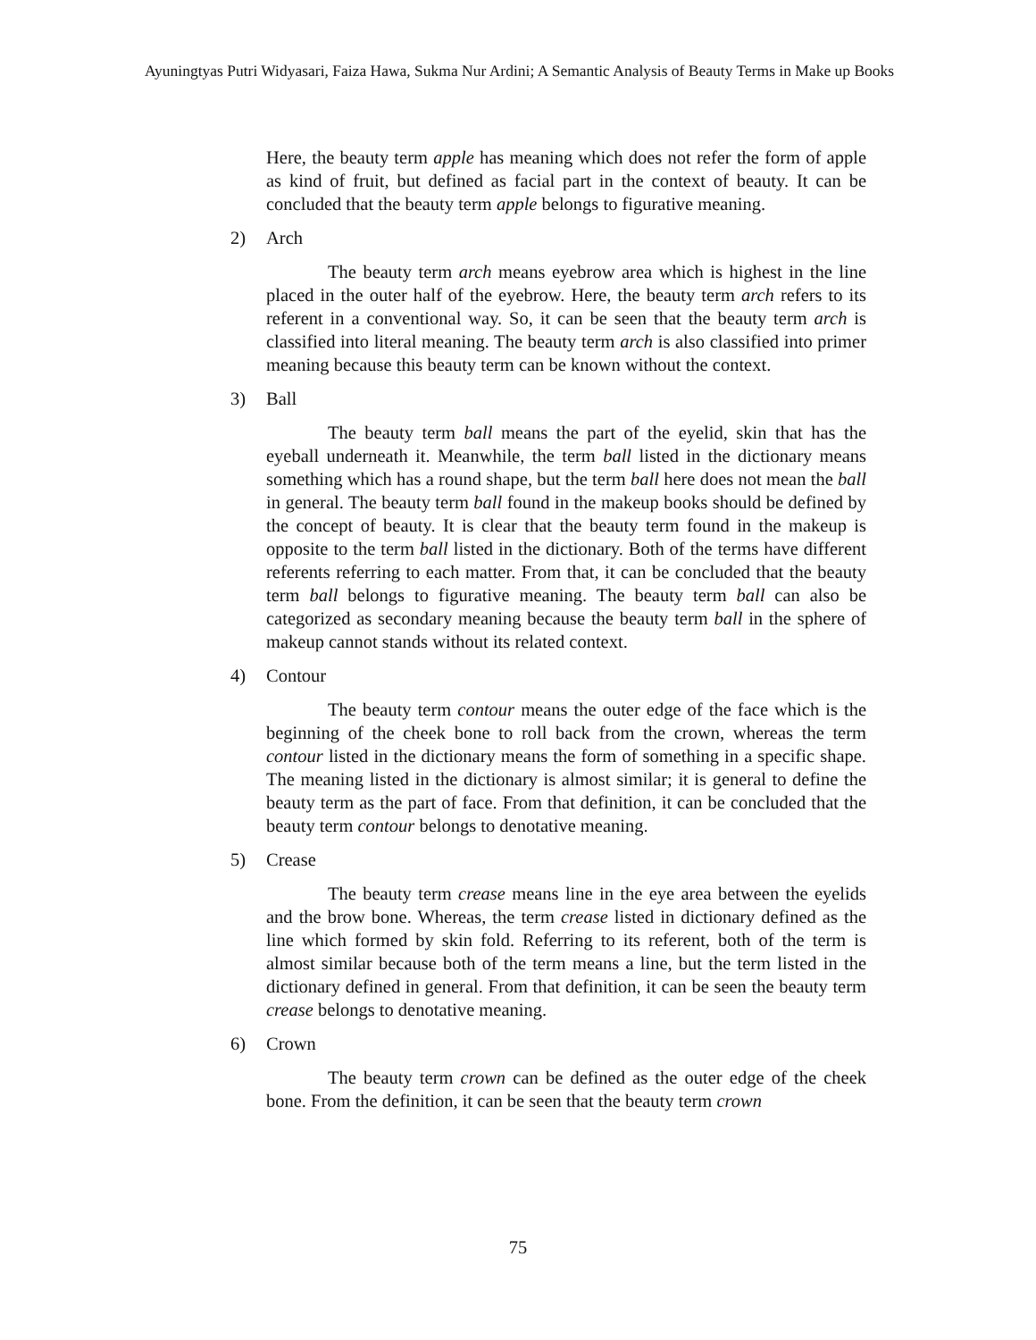Ayuningtyas Putri Widyasari, Faiza Hawa, Sukma Nur Ardini; A Semantic Analysis of Beauty Terms in Make up Books
Here, the beauty term apple has meaning which does not refer the form of apple as kind of fruit, but defined as facial part in the context of beauty. It can be concluded that the beauty term apple belongs to figurative meaning.
2) Arch
The beauty term arch means eyebrow area which is highest in the line placed in the outer half of the eyebrow. Here, the beauty term arch refers to its referent in a conventional way. So, it can be seen that the beauty term arch is classified into literal meaning. The beauty term arch is also classified into primer meaning because this beauty term can be known without the context.
3) Ball
The beauty term ball means the part of the eyelid, skin that has the eyeball underneath it. Meanwhile, the term ball listed in the dictionary means something which has a round shape, but the term ball here does not mean the ball in general. The beauty term ball found in the makeup books should be defined by the concept of beauty. It is clear that the beauty term found in the makeup is opposite to the term ball listed in the dictionary. Both of the terms have different referents referring to each matter. From that, it can be concluded that the beauty term ball belongs to figurative meaning. The beauty term ball can also be categorized as secondary meaning because the beauty term ball in the sphere of makeup cannot stands without its related context.
4) Contour
The beauty term contour means the outer edge of the face which is the beginning of the cheek bone to roll back from the crown, whereas the term contour listed in the dictionary means the form of something in a specific shape. The meaning listed in the dictionary is almost similar; it is general to define the beauty term as the part of face. From that definition, it can be concluded that the beauty term contour belongs to denotative meaning.
5) Crease
The beauty term crease means line in the eye area between the eyelids and the brow bone. Whereas, the term crease listed in dictionary defined as the line which formed by skin fold. Referring to its referent, both of the term is almost similar because both of the term means a line, but the term listed in the dictionary defined in general. From that definition, it can be seen the beauty term crease belongs to denotative meaning.
6) Crown
The beauty term crown can be defined as the outer edge of the cheek bone. From the definition, it can be seen that the beauty term crown
75